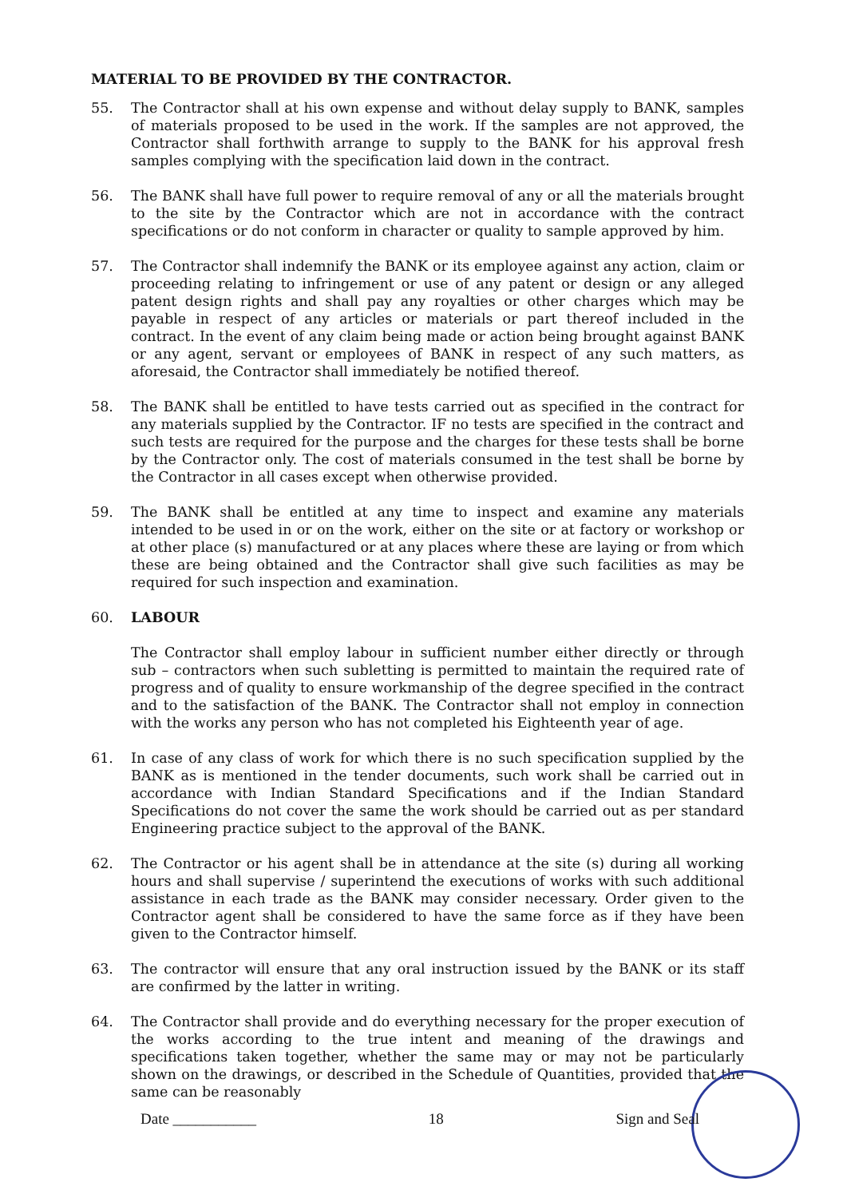MATERIAL TO BE PROVIDED BY THE CONTRACTOR.
55. The Contractor shall at his own expense and without delay supply to BANK, samples of materials proposed to be used in the work. If the samples are not approved, the Contractor shall forthwith arrange to supply to the BANK for his approval fresh samples complying with the specification laid down in the contract.
56. The BANK shall have full power to require removal of any or all the materials brought to the site by the Contractor which are not in accordance with the contract specifications or do not conform in character or quality to sample approved by him.
57. The Contractor shall indemnify the BANK or its employee against any action, claim or proceeding relating to infringement or use of any patent or design or any alleged patent design rights and shall pay any royalties or other charges which may be payable in respect of any articles or materials or part thereof included in the contract. In the event of any claim being made or action being brought against BANK or any agent, servant or employees of BANK in respect of any such matters, as aforesaid, the Contractor shall immediately be notified thereof.
58. The BANK shall be entitled to have tests carried out as specified in the contract for any materials supplied by the Contractor. IF no tests are specified in the contract and such tests are required for the purpose and the charges for these tests shall be borne by the Contractor only. The cost of materials consumed in the test shall be borne by the Contractor in all cases except when otherwise provided.
59. The BANK shall be entitled at any time to inspect and examine any materials intended to be used in or on the work, either on the site or at factory or workshop or at other place (s) manufactured or at any places where these are laying or from which these are being obtained and the Contractor shall give such facilities as may be required for such inspection and examination.
60. LABOUR
The Contractor shall employ labour in sufficient number either directly or through sub – contractors when such subletting is permitted to maintain the required rate of progress and of quality to ensure workmanship of the degree specified in the contract and to the satisfaction of the BANK. The Contractor shall not employ in connection with the works any person who has not completed his Eighteenth year of age.
61. In case of any class of work for which there is no such specification supplied by the BANK as is mentioned in the tender documents, such work shall be carried out in accordance with Indian Standard Specifications and if the Indian Standard Specifications do not cover the same the work should be carried out as per standard Engineering practice subject to the approval of the BANK.
62. The Contractor or his agent shall be in attendance at the site (s) during all working hours and shall supervise / superintend the executions of works with such additional assistance in each trade as the BANK may consider necessary. Order given to the Contractor agent shall be considered to have the same force as if they have been given to the Contractor himself.
63. The contractor will ensure that any oral instruction issued by the BANK or its staff are confirmed by the latter in writing.
64. The Contractor shall provide and do everything necessary for the proper execution of the works according to the true intent and meaning of the drawings and specifications taken together, whether the same may or may not be particularly shown on the drawings, or described in the Schedule of Quantities, provided that the same can be reasonably
Date ___________ 18 Sign and Seal